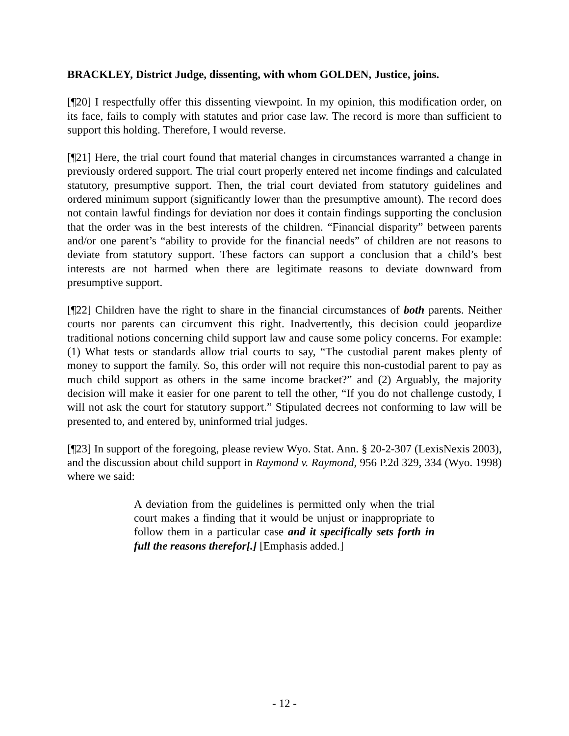BRACKLEY, District Judge, dissenting, with whom GOLDEN, Justice, joins.
[¶20] I respectfully offer this dissenting viewpoint. In my opinion, this modification order, on its face, fails to comply with statutes and prior case law. The record is more than sufficient to support this holding. Therefore, I would reverse.
[¶21] Here, the trial court found that material changes in circumstances warranted a change in previously ordered support. The trial court properly entered net income findings and calculated statutory, presumptive support. Then, the trial court deviated from statutory guidelines and ordered minimum support (significantly lower than the presumptive amount). The record does not contain lawful findings for deviation nor does it contain findings supporting the conclusion that the order was in the best interests of the children. “Financial disparity” between parents and/or one parent’s “ability to provide for the financial needs” of children are not reasons to deviate from statutory support. These factors can support a conclusion that a child’s best interests are not harmed when there are legitimate reasons to deviate downward from presumptive support.
[¶22] Children have the right to share in the financial circumstances of both parents. Neither courts nor parents can circumvent this right. Inadvertently, this decision could jeopardize traditional notions concerning child support law and cause some policy concerns. For example: (1) What tests or standards allow trial courts to say, “The custodial parent makes plenty of money to support the family. So, this order will not require this non-custodial parent to pay as much child support as others in the same income bracket?” and (2) Arguably, the majority decision will make it easier for one parent to tell the other, “If you do not challenge custody, I will not ask the court for statutory support.” Stipulated decrees not conforming to law will be presented to, and entered by, uninformed trial judges.
[¶23] In support of the foregoing, please review Wyo. Stat. Ann. § 20-2-307 (LexisNexis 2003), and the discussion about child support in Raymond v. Raymond, 956 P.2d 329, 334 (Wyo. 1998) where we said:
A deviation from the guidelines is permitted only when the trial court makes a finding that it would be unjust or inappropriate to follow them in a particular case and it specifically sets forth in full the reasons therefor[.] [Emphasis added.]
- 12 -